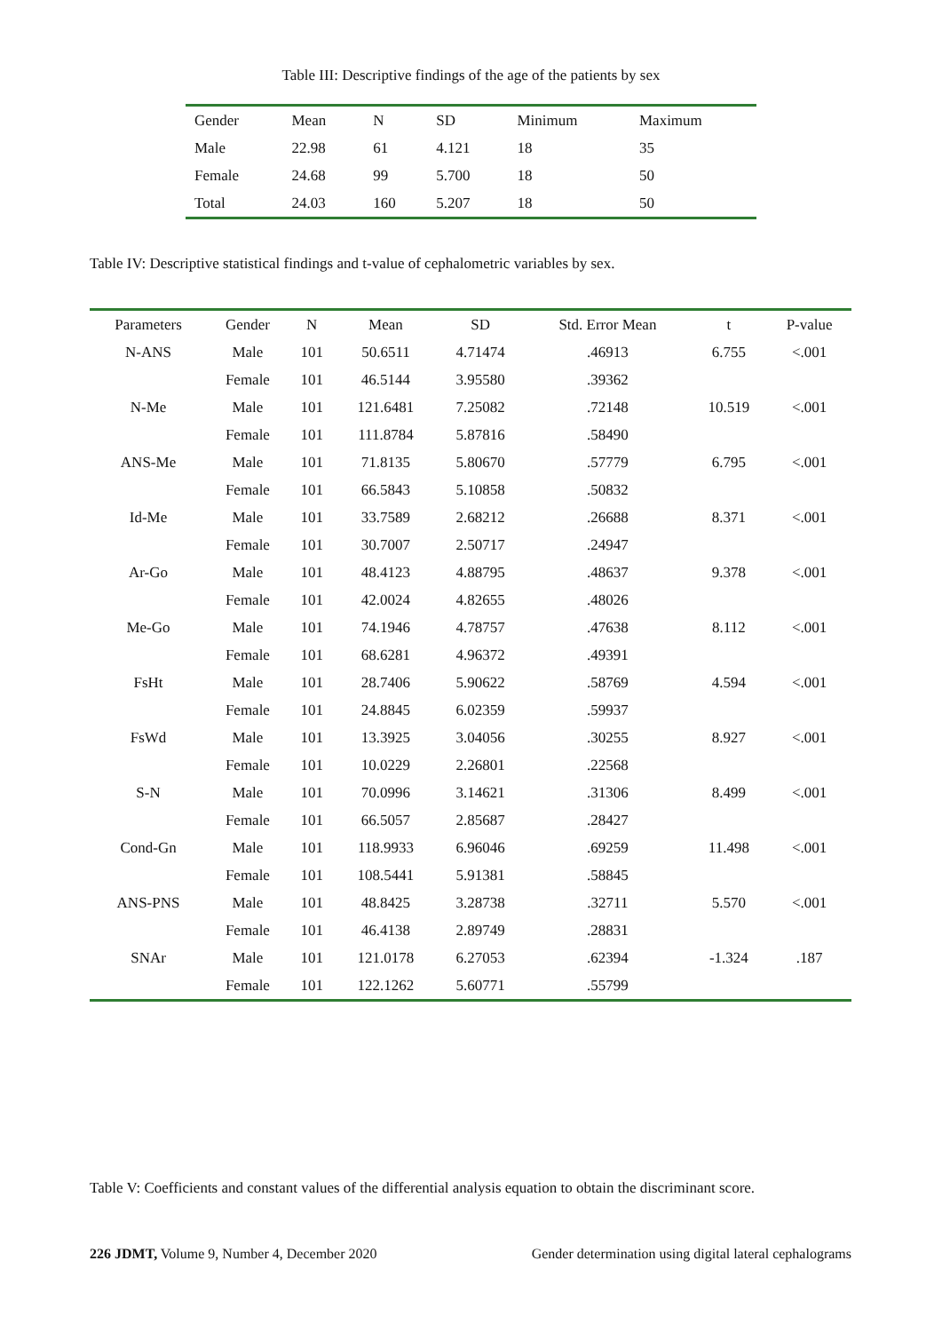Table III: Descriptive findings of the age of the patients by sex
| Gender | Mean | N | SD | Minimum | Maximum |
| --- | --- | --- | --- | --- | --- |
| Male | 22.98 | 61 | 4.121 | 18 | 35 |
| Female | 24.68 | 99 | 5.700 | 18 | 50 |
| Total | 24.03 | 160 | 5.207 | 18 | 50 |
Table IV: Descriptive statistical findings and t-value of cephalometric variables by sex.
| Parameters | Gender | N | Mean | SD | Std. Error Mean | t | P-value |
| --- | --- | --- | --- | --- | --- | --- | --- |
| N-ANS | Male | 101 | 50.6511 | 4.71474 | .46913 | 6.755 | <.001 |
| | Female | 101 | 46.5144 | 3.95580 | .39362 | | |
| N-Me | Male | 101 | 121.6481 | 7.25082 | .72148 | 10.519 | <.001 |
| | Female | 101 | 111.8784 | 5.87816 | .58490 | | |
| ANS-Me | Male | 101 | 71.8135 | 5.80670 | .57779 | 6.795 | <.001 |
| | Female | 101 | 66.5843 | 5.10858 | .50832 | | |
| Id-Me | Male | 101 | 33.7589 | 2.68212 | .26688 | 8.371 | <.001 |
| | Female | 101 | 30.7007 | 2.50717 | .24947 | | |
| Ar-Go | Male | 101 | 48.4123 | 4.88795 | .48637 | 9.378 | <.001 |
| | Female | 101 | 42.0024 | 4.82655 | .48026 | | |
| Me-Go | Male | 101 | 74.1946 | 4.78757 | .47638 | 8.112 | <.001 |
| | Female | 101 | 68.6281 | 4.96372 | .49391 | | |
| FsHt | Male | 101 | 28.7406 | 5.90622 | .58769 | 4.594 | <.001 |
| | Female | 101 | 24.8845 | 6.02359 | .59937 | | |
| FsWd | Male | 101 | 13.3925 | 3.04056 | .30255 | 8.927 | <.001 |
| | Female | 101 | 10.0229 | 2.26801 | .22568 | | |
| S-N | Male | 101 | 70.0996 | 3.14621 | .31306 | 8.499 | <.001 |
| | Female | 101 | 66.5057 | 2.85687 | .28427 | | |
| Cond-Gn | Male | 101 | 118.9933 | 6.96046 | .69259 | 11.498 | <.001 |
| | Female | 101 | 108.5441 | 5.91381 | .58845 | | |
| ANS-PNS | Male | 101 | 48.8425 | 3.28738 | .32711 | 5.570 | <.001 |
| | Female | 101 | 46.4138 | 2.89749 | .28831 | | |
| SNAr | Male | 101 | 121.0178 | 6.27053 | .62394 | -1.324 | .187 |
| | Female | 101 | 122.1262 | 5.60771 | .55799 | | |
Table V: Coefficients and constant values of the differential analysis equation to obtain the discriminant score.
226 JDMT, Volume 9, Number 4, December 2020 Gender determination using digital lateral cephalograms